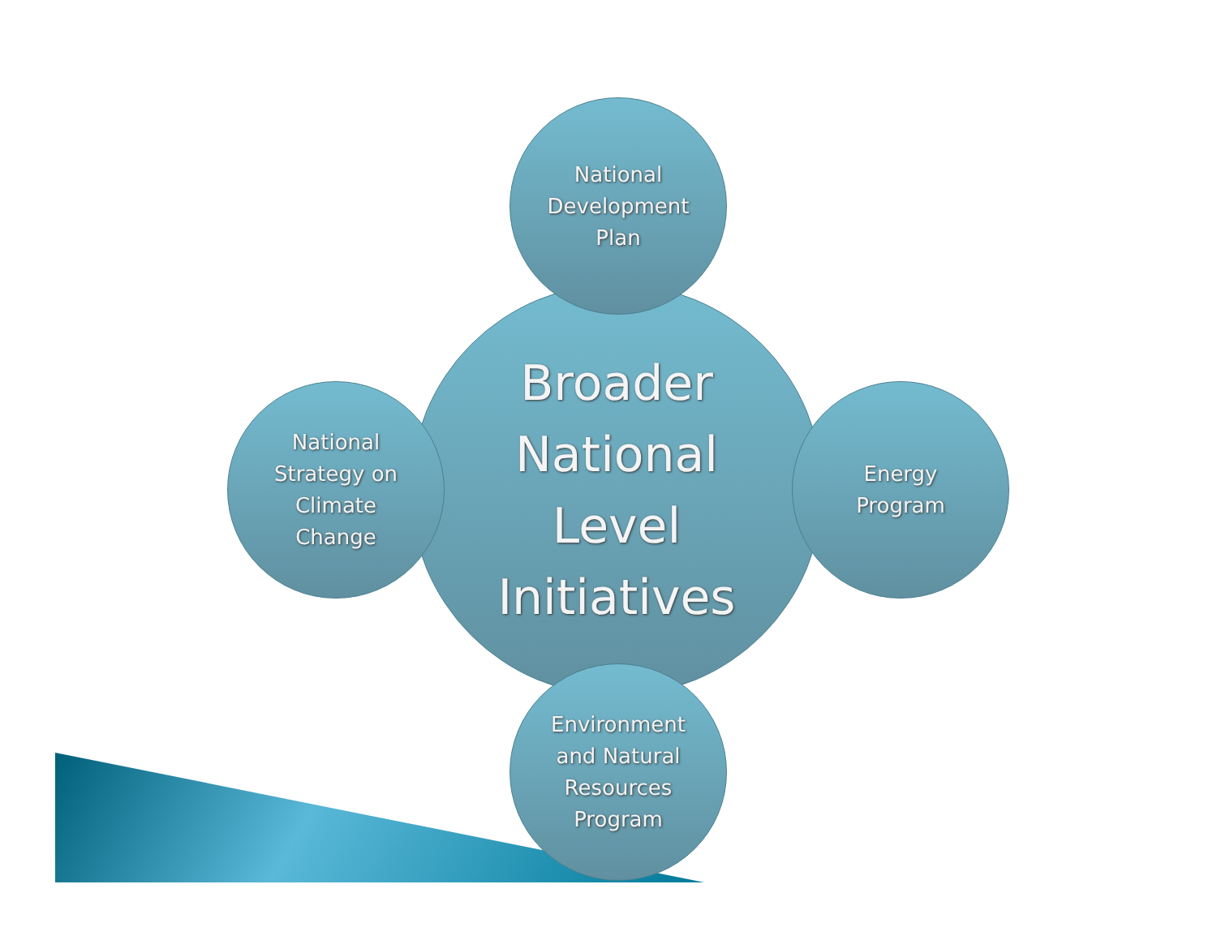Broader
National
Level
Initiatives
National
Development
Plan
National
Strategy on
Climate
Change
Energy
Program
Environment
and Natural
Resources
Program